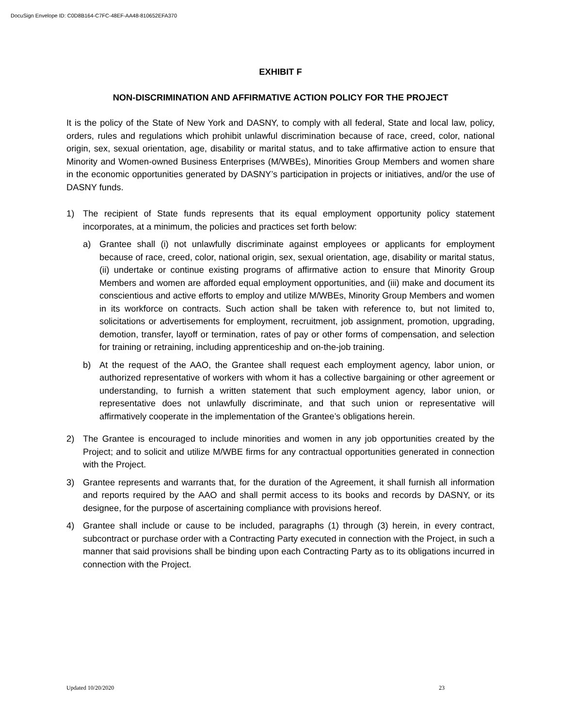DocuSign Envelope ID: C0D8B164-C7FC-48EF-AA48-810652EFA370
EXHIBIT F
NON-DISCRIMINATION AND AFFIRMATIVE ACTION POLICY FOR THE PROJECT
It is the policy of the State of New York and DASNY, to comply with all federal, State and local law, policy, orders, rules and regulations which prohibit unlawful discrimination because of race, creed, color, national origin, sex, sexual orientation, age, disability or marital status, and to take affirmative action to ensure that Minority and Women-owned Business Enterprises (M/WBEs), Minorities Group Members and women share in the economic opportunities generated by DASNY’s participation in projects or initiatives, and/or the use of DASNY funds.
1) The recipient of State funds represents that its equal employment opportunity policy statement incorporates, at a minimum, the policies and practices set forth below:
a) Grantee shall (i) not unlawfully discriminate against employees or applicants for employment because of race, creed, color, national origin, sex, sexual orientation, age, disability or marital status, (ii) undertake or continue existing programs of affirmative action to ensure that Minority Group Members and women are afforded equal employment opportunities, and (iii) make and document its conscientious and active efforts to employ and utilize M/WBEs, Minority Group Members and women in its workforce on contracts. Such action shall be taken with reference to, but not limited to, solicitations or advertisements for employment, recruitment, job assignment, promotion, upgrading, demotion, transfer, layoff or termination, rates of pay or other forms of compensation, and selection for training or retraining, including apprenticeship and on-the-job training.
b) At the request of the AAO, the Grantee shall request each employment agency, labor union, or authorized representative of workers with whom it has a collective bargaining or other agreement or understanding, to furnish a written statement that such employment agency, labor union, or representative does not unlawfully discriminate, and that such union or representative will affirmatively cooperate in the implementation of the Grantee’s obligations herein.
2) The Grantee is encouraged to include minorities and women in any job opportunities created by the Project; and to solicit and utilize M/WBE firms for any contractual opportunities generated in connection with the Project.
3) Grantee represents and warrants that, for the duration of the Agreement, it shall furnish all information and reports required by the AAO and shall permit access to its books and records by DASNY, or its designee, for the purpose of ascertaining compliance with provisions hereof.
4) Grantee shall include or cause to be included, paragraphs (1) through (3) herein, in every contract, subcontract or purchase order with a Contracting Party executed in connection with the Project, in such a manner that said provisions shall be binding upon each Contracting Party as to its obligations incurred in connection with the Project.
Updated 10/20/2020 23